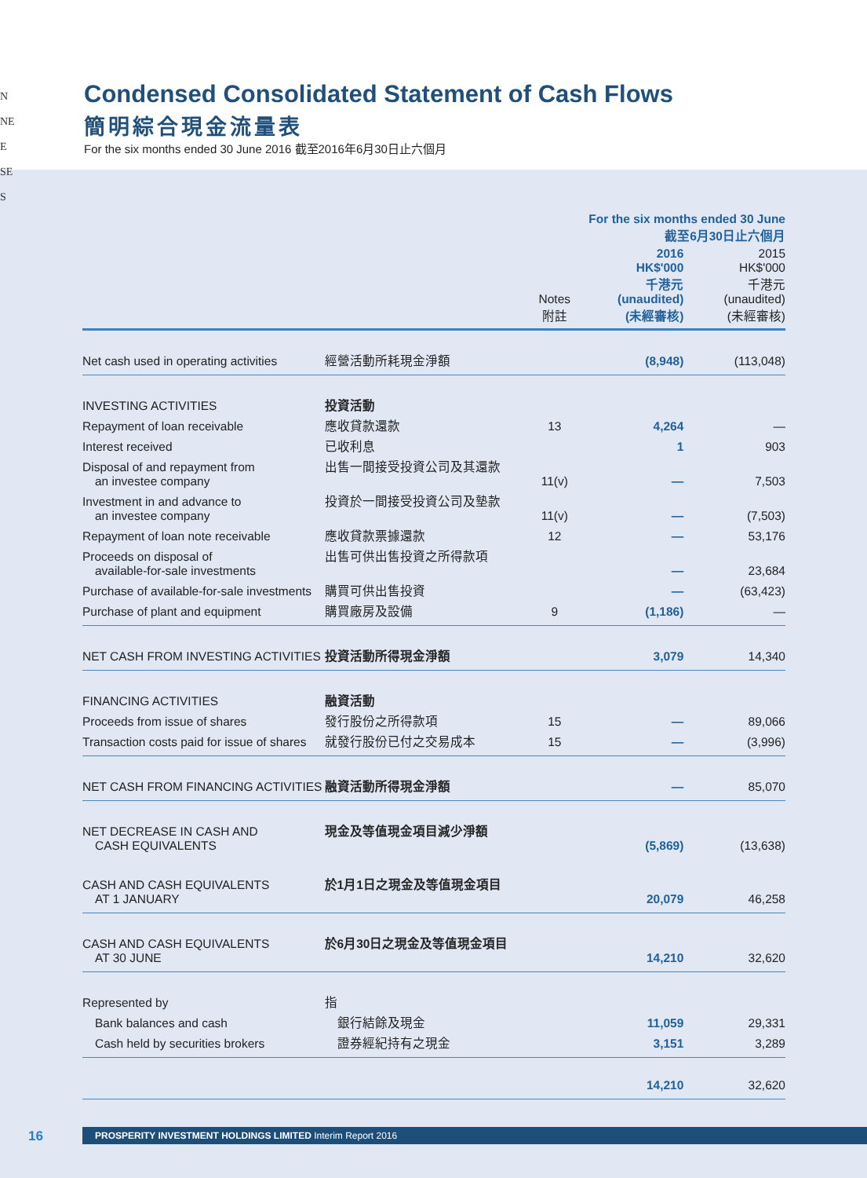N
NE
E
SE
S
Condensed Consolidated Statement of Cash Flows
簡明綜合現金流量表
For the six months ended 30 June 2016 截至2016年6月30日止六個月
| | | | For the six months ended 30 June 截至6月30日止六個月 | |
| --- | --- | --- | --- | --- |
| | | Notes 附註 | 2016 HK$'000 千港元 (unaudited) (未經審核) | 2015 HK$'000 千港元 (unaudited) (未經審核) |
| Net cash used in operating activities | 經營活動所耗現金淨額 | | (8,948) | (113,048) |
| INVESTING ACTIVITIES | 投資活動 | | | |
| Repayment of loan receivable | 應收貸款還款 | 13 | 4,264 | — |
| Interest received | 已收利息 | | 1 | 903 |
| Disposal of and repayment from an investee company | 出售一間接受投資公司及其還款 | 11(v) | — | 7,503 |
| Investment in and advance to an investee company | 投資於一間接受投資公司及墊款 | 11(v) | — | (7,503) |
| Repayment of loan note receivable | 應收貸款票據還款 | 12 | — | 53,176 |
| Proceeds on disposal of available-for-sale investments | 出售可供出售投資之所得款項 | | — | 23,684 |
| Purchase of available-for-sale investments | 購買可供出售投資 | | — | (63,423) |
| Purchase of plant and equipment | 購買廠房及設備 | 9 | (1,186) | — |
| NET CASH FROM INVESTING ACTIVITIES | 投資活動所得現金淨額 | | 3,079 | 14,340 |
| FINANCING ACTIVITIES | 融資活動 | | | |
| Proceeds from issue of shares | 發行股份之所得款項 | 15 | — | 89,066 |
| Transaction costs paid for issue of shares | 就發行股份已付之交易成本 | 15 | — | (3,996) |
| NET CASH FROM FINANCING ACTIVITIES | 融資活動所得現金淨額 | | — | 85,070 |
| NET DECREASE IN CASH AND CASH EQUIVALENTS | 現金及等值現金項目減少淨額 | | (5,869) | (13,638) |
| CASH AND CASH EQUIVALENTS AT 1 JANUARY | 於1月1日之現金及等值現金項目 | | 20,079 | 46,258 |
| CASH AND CASH EQUIVALENTS AT 30 JUNE | 於6月30日之現金及等值現金項目 | | 14,210 | 32,620 |
| Represented by | 指 | | | |
| Bank balances and cash | 銀行結餘及現金 | | 11,059 | 29,331 |
| Cash held by securities brokers | 證券經紀持有之現金 | | 3,151 | 3,289 |
| | | | 14,210 | 32,620 |
16
PROSPERITY INVESTMENT HOLDINGS LIMITED Interim Report 2016